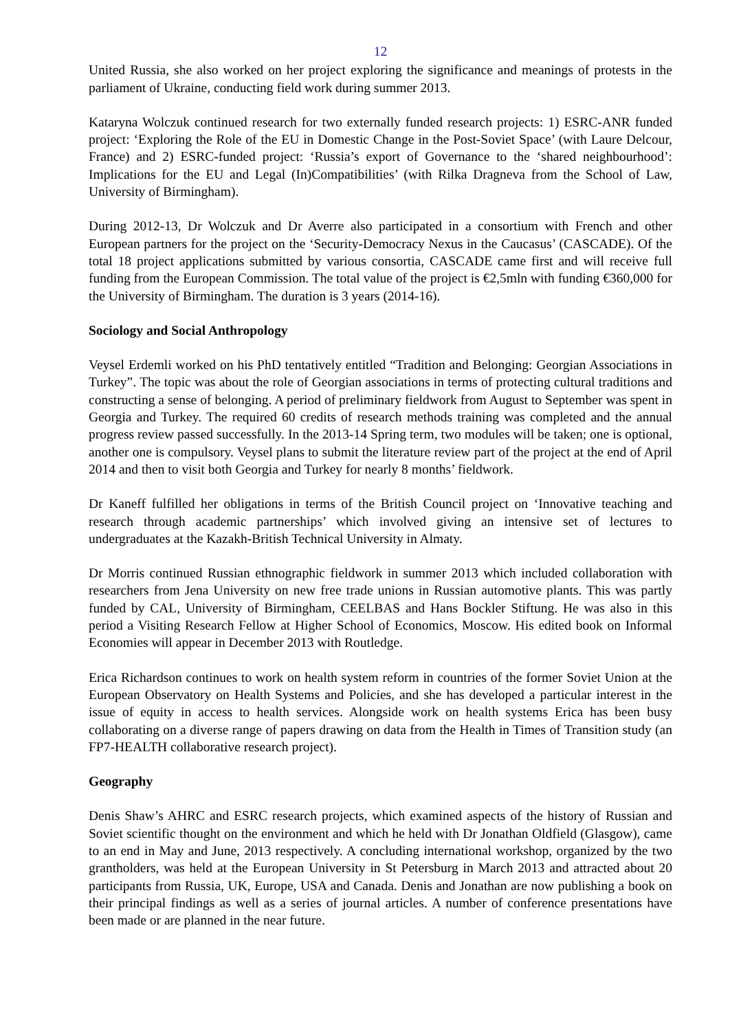12
United Russia, she also worked on her project exploring the significance and meanings of protests in the parliament of Ukraine, conducting field work during summer 2013.
Kataryna Wolczuk continued research for two externally funded research projects: 1) ESRC-ANR funded project: ‘Exploring the Role of the EU in Domestic Change in the Post-Soviet Space’ (with Laure Delcour, France) and 2) ESRC-funded project: ‘Russia’s export of Governance to the ‘shared neighbourhood’: Implications for the EU and Legal (In)Compatibilities’ (with Rilka Dragneva from the School of Law, University of Birmingham).
During 2012-13, Dr Wolczuk and Dr Averre also participated in a consortium with French and other European partners for the project on the ‘Security-Democracy Nexus in the Caucasus’ (CASCADE). Of the total 18 project applications submitted by various consortia, CASCADE came first and will receive full funding from the European Commission. The total value of the project is €2,5mln with funding €360,000 for the University of Birmingham. The duration is 3 years (2014-16).
Sociology and Social Anthropology
Veysel Erdemli worked on his PhD tentatively entitled “Tradition and Belonging: Georgian Associations in Turkey”. The topic was about the role of Georgian associations in terms of protecting cultural traditions and constructing a sense of belonging. A period of preliminary fieldwork from August to September was spent in Georgia and Turkey. The required 60 credits of research methods training was completed and the annual progress review passed successfully. In the 2013-14 Spring term, two modules will be taken; one is optional, another one is compulsory. Veysel plans to submit the literature review part of the project at the end of April 2014 and then to visit both Georgia and Turkey for nearly 8 months’ fieldwork.
Dr Kaneff fulfilled her obligations in terms of the British Council project on ‘Innovative teaching and research through academic partnerships’ which involved giving an intensive set of lectures to undergraduates at the Kazakh-British Technical University in Almaty.
Dr Morris continued Russian ethnographic fieldwork in summer 2013 which included collaboration with researchers from Jena University on new free trade unions in Russian automotive plants. This was partly funded by CAL, University of Birmingham, CEELBAS and Hans Bockler Stiftung. He was also in this period a Visiting Research Fellow at Higher School of Economics, Moscow. His edited book on Informal Economies will appear in December 2013 with Routledge.
Erica Richardson continues to work on health system reform in countries of the former Soviet Union at the European Observatory on Health Systems and Policies, and she has developed a particular interest in the issue of equity in access to health services. Alongside work on health systems Erica has been busy collaborating on a diverse range of papers drawing on data from the Health in Times of Transition study (an FP7-HEALTH collaborative research project).
Geography
Denis Shaw’s AHRC and ESRC research projects, which examined aspects of the history of Russian and Soviet scientific thought on the environment and which he held with Dr Jonathan Oldfield (Glasgow), came to an end in May and June, 2013 respectively. A concluding international workshop, organized by the two grantholders, was held at the European University in St Petersburg in March 2013 and attracted about 20 participants from Russia, UK, Europe, USA and Canada. Denis and Jonathan are now publishing a book on their principal findings as well as a series of journal articles. A number of conference presentations have been made or are planned in the near future.